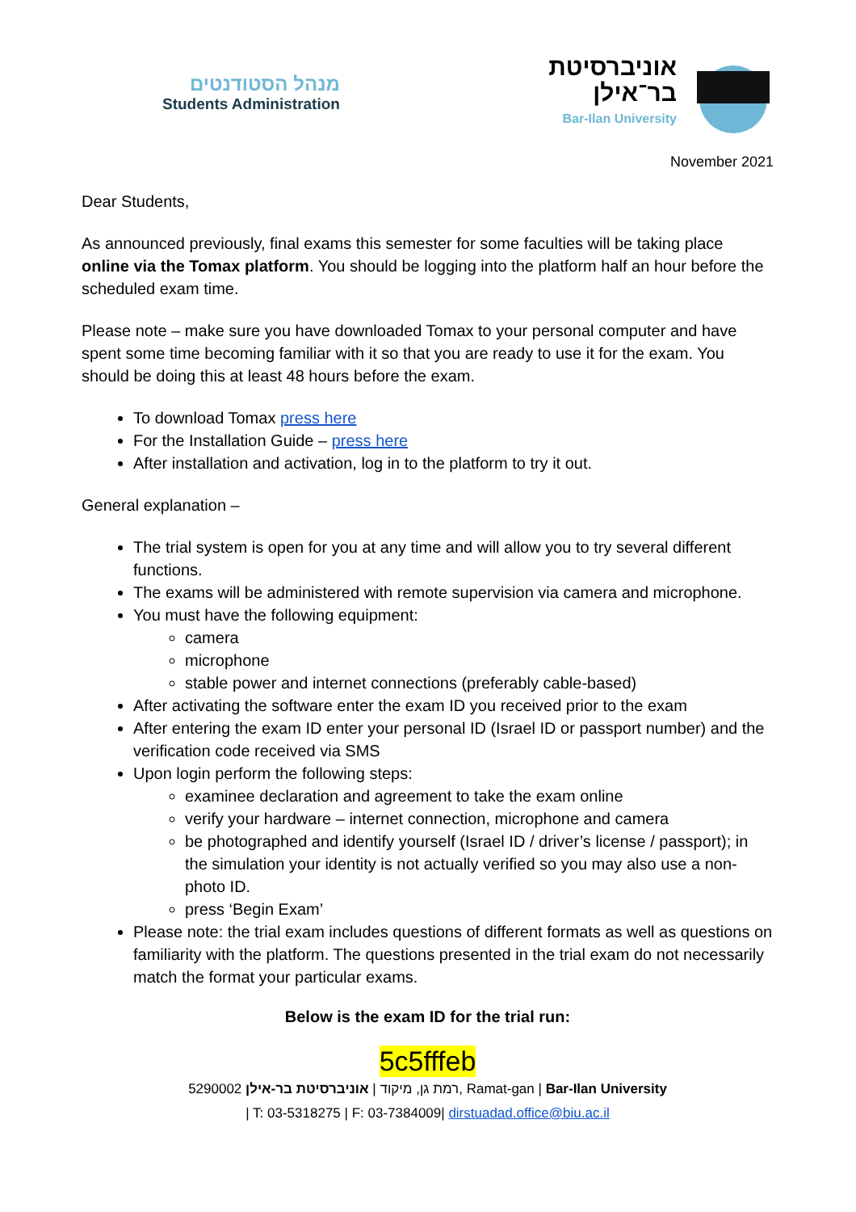מנהל הסטודנטים
Students Administration
אוניברסיטת
בר־אילן
Bar-Ilan University
November 2021
Dear Students,
As announced previously, final exams this semester for some faculties will be taking place online via the Tomax platform. You should be logging into the platform half an hour before the scheduled exam time.
Please note – make sure you have downloaded Tomax to your personal computer and have spent some time becoming familiar with it so that you are ready to use it for the exam. You should be doing this at least 48 hours before the exam.
To download Tomax press here
For the Installation Guide – press here
After installation and activation, log in to the platform to try it out.
General explanation –
The trial system is open for you at any time and will allow you to try several different functions.
The exams will be administered with remote supervision via camera and microphone.
You must have the following equipment:
camera
microphone
stable power and internet connections (preferably cable-based)
After activating the software enter the exam ID you received prior to the exam
After entering the exam ID enter your personal ID (Israel ID or passport number) and the verification code received via SMS
Upon login perform the following steps:
examinee declaration and agreement to take the exam online
verify your hardware – internet connection, microphone and camera
be photographed and identify yourself (Israel ID / driver’s license / passport); in the simulation your identity is not actually verified so you may also use a non-photo ID.
press ‘Begin Exam’
Please note: the trial exam includes questions of different formats as well as questions on familiarity with the platform. The questions presented in the trial exam do not necessarily match the format your particular exams.
Below is the exam ID for the trial run:
5c5fffeb
רמת גן, מיקוד | אוניברסיטת בר-אילן 5290002, Ramat-gan | Bar-Ilan University
| T: 03-5318275 | F: 03-7384009| dirstuadad.office@biu.ac.il